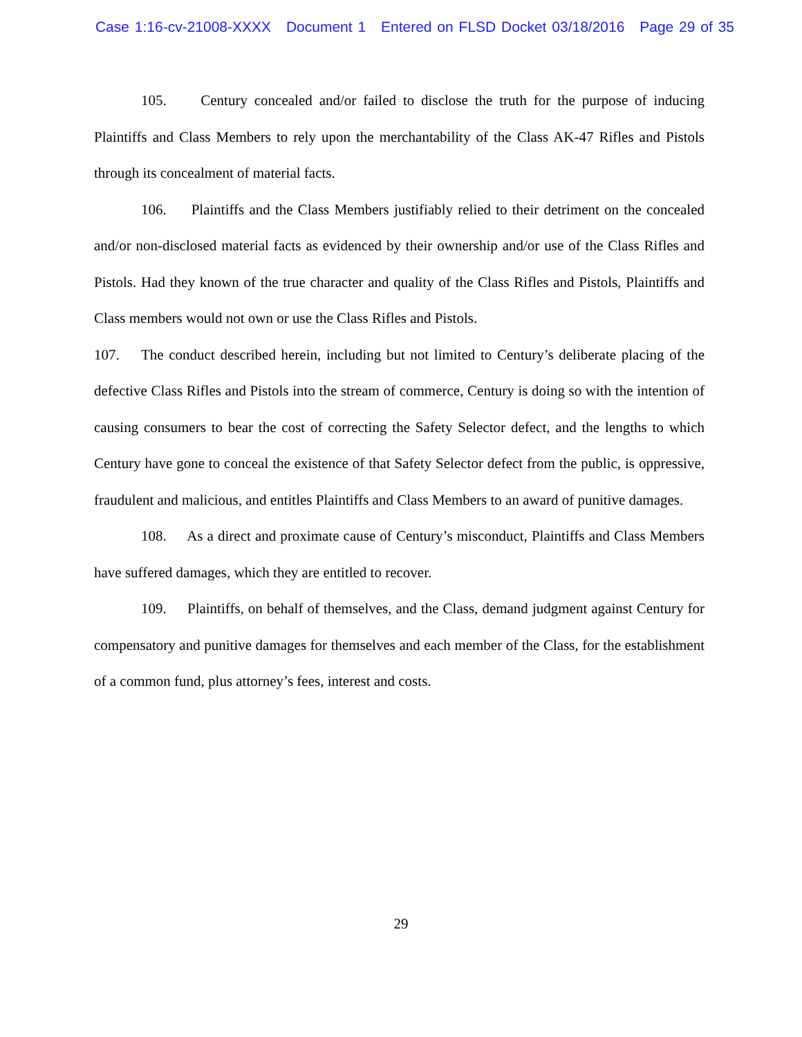Case 1:16-cv-21008-XXXX Document 1 Entered on FLSD Docket 03/18/2016 Page 29 of 35
105. Century concealed and/or failed to disclose the truth for the purpose of inducing Plaintiffs and Class Members to rely upon the merchantability of the Class AK-47 Rifles and Pistols through its concealment of material facts.
106. Plaintiffs and the Class Members justifiably relied to their detriment on the concealed and/or non-disclosed material facts as evidenced by their ownership and/or use of the Class Rifles and Pistols. Had they known of the true character and quality of the Class Rifles and Pistols, Plaintiffs and Class members would not own or use the Class Rifles and Pistols.
107. The conduct described herein, including but not limited to Century’s deliberate placing of the defective Class Rifles and Pistols into the stream of commerce, Century is doing so with the intention of causing consumers to bear the cost of correcting the Safety Selector defect, and the lengths to which Century have gone to conceal the existence of that Safety Selector defect from the public, is oppressive, fraudulent and malicious, and entitles Plaintiffs and Class Members to an award of punitive damages.
108. As a direct and proximate cause of Century’s misconduct, Plaintiffs and Class Members have suffered damages, which they are entitled to recover.
109. Plaintiffs, on behalf of themselves, and the Class, demand judgment against Century for compensatory and punitive damages for themselves and each member of the Class, for the establishment of a common fund, plus attorney’s fees, interest and costs.
29